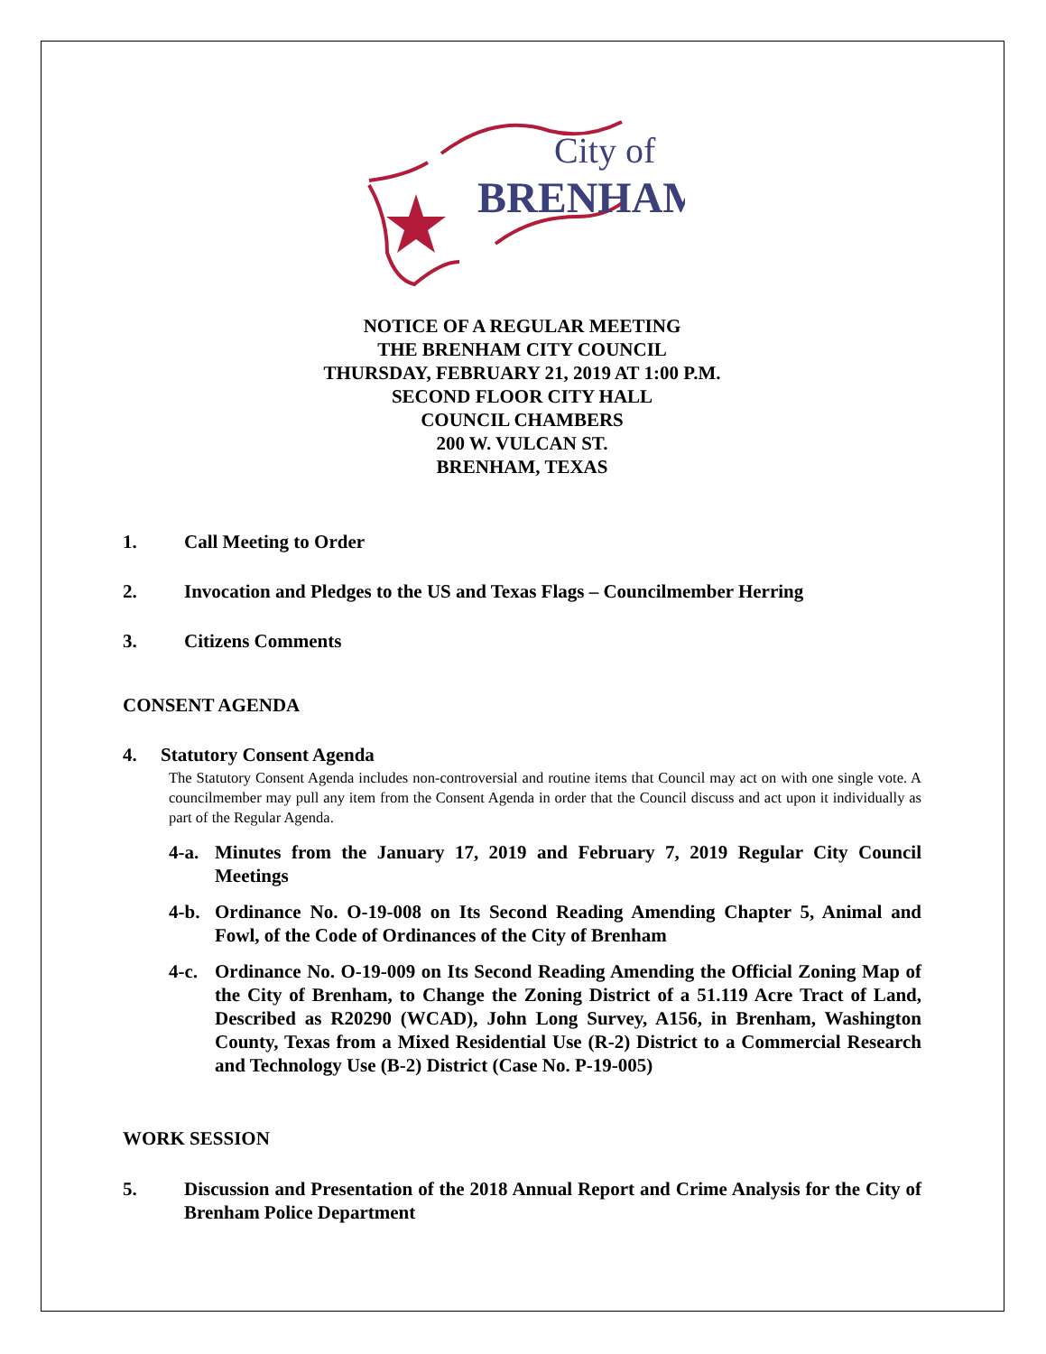City of
BRENHAM
NOTICE OF A REGULAR MEETING
THE BRENHAM CITY COUNCIL
THURSDAY, FEBRUARY 21, 2019 AT 1:00 P.M.
SECOND FLOOR CITY HALL
COUNCIL CHAMBERS
200 W. VULCAN ST.
BRENHAM, TEXAS
1. Call Meeting to Order
2. Invocation and Pledges to the US and Texas Flags – Councilmember Herring
3. Citizens Comments
CONSENT AGENDA
4. Statutory Consent Agenda
The Statutory Consent Agenda includes non-controversial and routine items that Council may act on with one single vote. A councilmember may pull any item from the Consent Agenda in order that the Council discuss and act upon it individually as part of the Regular Agenda.
4-a. Minutes from the January 17, 2019 and February 7, 2019 Regular City Council Meetings
4-b. Ordinance No. O-19-008 on Its Second Reading Amending Chapter 5, Animal and Fowl, of the Code of Ordinances of the City of Brenham
4-c. Ordinance No. O-19-009 on Its Second Reading Amending the Official Zoning Map of the City of Brenham, to Change the Zoning District of a 51.119 Acre Tract of Land, Described as R20290 (WCAD), John Long Survey, A156, in Brenham, Washington County, Texas from a Mixed Residential Use (R-2) District to a Commercial Research and Technology Use (B-2) District (Case No. P-19-005)
WORK SESSION
5. Discussion and Presentation of the 2018 Annual Report and Crime Analysis for the City of Brenham Police Department